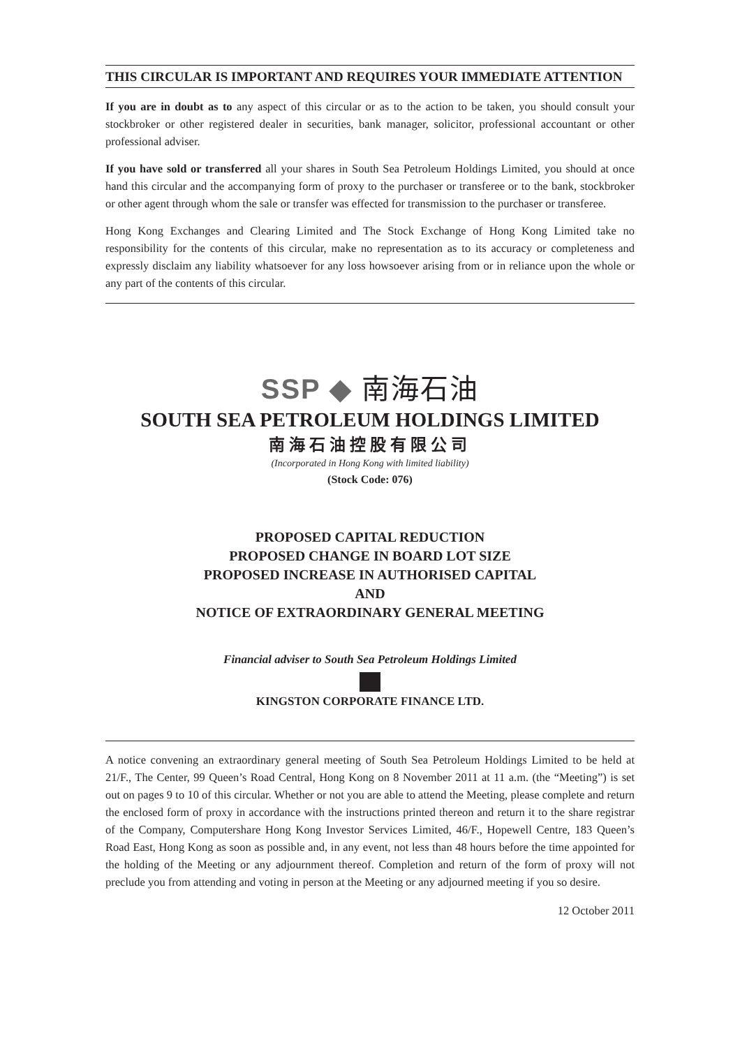THIS CIRCULAR IS IMPORTANT AND REQUIRES YOUR IMMEDIATE ATTENTION
If you are in doubt as to any aspect of this circular or as to the action to be taken, you should consult your stockbroker or other registered dealer in securities, bank manager, solicitor, professional accountant or other professional adviser.
If you have sold or transferred all your shares in South Sea Petroleum Holdings Limited, you should at once hand this circular and the accompanying form of proxy to the purchaser or transferee or to the bank, stockbroker or other agent through whom the sale or transfer was effected for transmission to the purchaser or transferee.
Hong Kong Exchanges and Clearing Limited and The Stock Exchange of Hong Kong Limited take no responsibility for the contents of this circular, make no representation as to its accuracy or completeness and expressly disclaim any liability whatsoever for any loss howsoever arising from or in reliance upon the whole or any part of the contents of this circular.
SSP ◆ 南海石油
SOUTH SEA PETROLEUM HOLDINGS LIMITED
南海石油控股有限公司
(Incorporated in Hong Kong with limited liability)
(Stock Code: 076)
PROPOSED CAPITAL REDUCTION
PROPOSED CHANGE IN BOARD LOT SIZE
PROPOSED INCREASE IN AUTHORISED CAPITAL
AND
NOTICE OF EXTRAORDINARY GENERAL MEETING
Financial adviser to South Sea Petroleum Holdings Limited
KINGSTON CORPORATE FINANCE LTD.
A notice convening an extraordinary general meeting of South Sea Petroleum Holdings Limited to be held at 21/F., The Center, 99 Queen’s Road Central, Hong Kong on 8 November 2011 at 11 a.m. (the “Meeting”) is set out on pages 9 to 10 of this circular. Whether or not you are able to attend the Meeting, please complete and return the enclosed form of proxy in accordance with the instructions printed thereon and return it to the share registrar of the Company, Computershare Hong Kong Investor Services Limited, 46/F., Hopewell Centre, 183 Queen’s Road East, Hong Kong as soon as possible and, in any event, not less than 48 hours before the time appointed for the holding of the Meeting or any adjournment thereof. Completion and return of the form of proxy will not preclude you from attending and voting in person at the Meeting or any adjourned meeting if you so desire.
12 October 2011